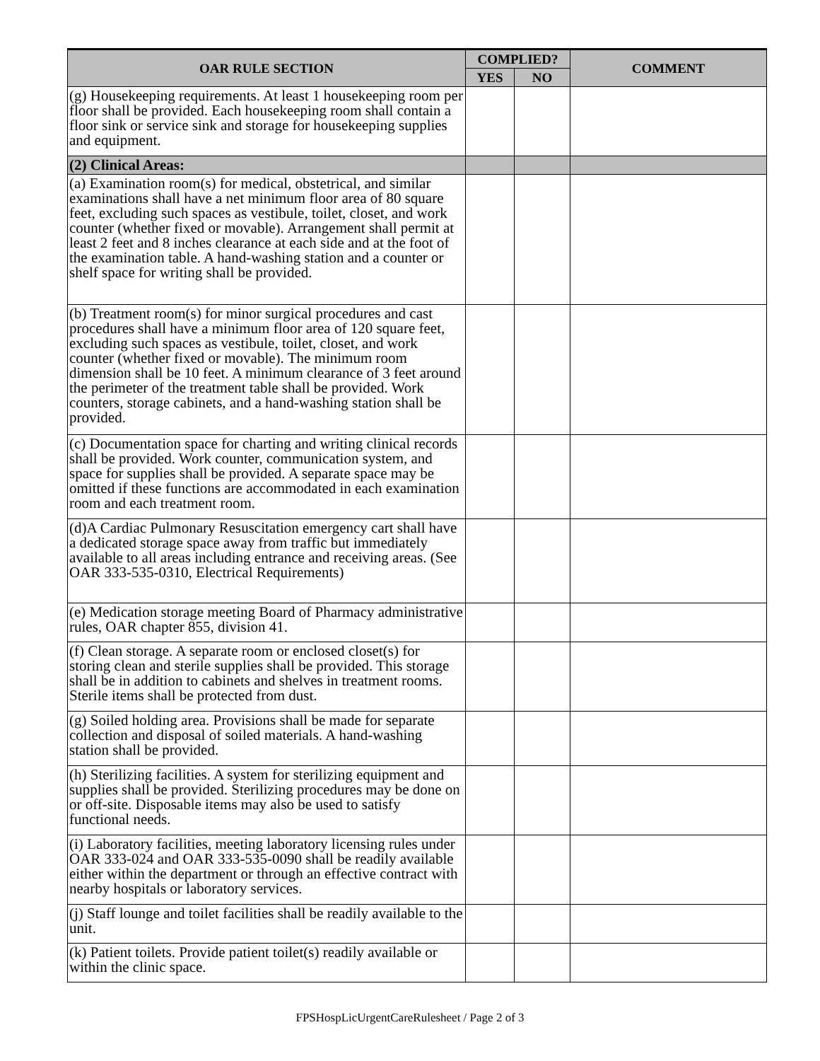| OAR RULE SECTION | COMPLIED? | | COMMENT |
| --- | --- | --- | --- |
| | YES | NO | |
| (g) Housekeeping requirements. At least 1 housekeeping room per floor shall be provided. Each housekeeping room shall contain a floor sink or service sink and storage for housekeeping supplies and equipment. | | | |
| (2) Clinical Areas: | | | |
| (a) Examination room(s) for medical, obstetrical, and similar examinations shall have a net minimum floor area of 80 square feet, excluding such spaces as vestibule, toilet, closet, and work counter (whether fixed or movable). Arrangement shall permit at least 2 feet and 8 inches clearance at each side and at the foot of the examination table. A hand-washing station and a counter or shelf space for writing shall be provided. | | | |
| (b) Treatment room(s) for minor surgical procedures and cast procedures shall have a minimum floor area of 120 square feet, excluding such spaces as vestibule, toilet, closet, and work counter (whether fixed or movable). The minimum room dimension shall be 10 feet. A minimum clearance of 3 feet around the perimeter of the treatment table shall be provided. Work counters, storage cabinets, and a hand-washing station shall be provided. | | | |
| (c) Documentation space for charting and writing clinical records shall be provided. Work counter, communication system, and space for supplies shall be provided. A separate space may be omitted if these functions are accommodated in each examination room and each treatment room. | | | |
| (d)A Cardiac Pulmonary Resuscitation emergency cart shall have a dedicated storage space away from traffic but immediately available to all areas including entrance and receiving areas. (See OAR 333-535-0310, Electrical Requirements) | | | |
| (e) Medication storage meeting Board of Pharmacy administrative rules, OAR chapter 855, division 41. | | | |
| (f) Clean storage. A separate room or enclosed closet(s) for storing clean and sterile supplies shall be provided. This storage shall be in addition to cabinets and shelves in treatment rooms. Sterile items shall be protected from dust. | | | |
| (g) Soiled holding area. Provisions shall be made for separate collection and disposal of soiled materials. A hand-washing station shall be provided. | | | |
| (h) Sterilizing facilities. A system for sterilizing equipment and supplies shall be provided. Sterilizing procedures may be done on or off-site. Disposable items may also be used to satisfy functional needs. | | | |
| (i) Laboratory facilities, meeting laboratory licensing rules under OAR 333-024 and OAR 333-535-0090 shall be readily available either within the department or through an effective contract with nearby hospitals or laboratory services. | | | |
| (j) Staff lounge and toilet facilities shall be readily available to the unit. | | | |
| (k) Patient toilets. Provide patient toilet(s) readily available or within the clinic space. | | | |
FPSHospLicUrgentCareRulesheet / Page 2 of 3